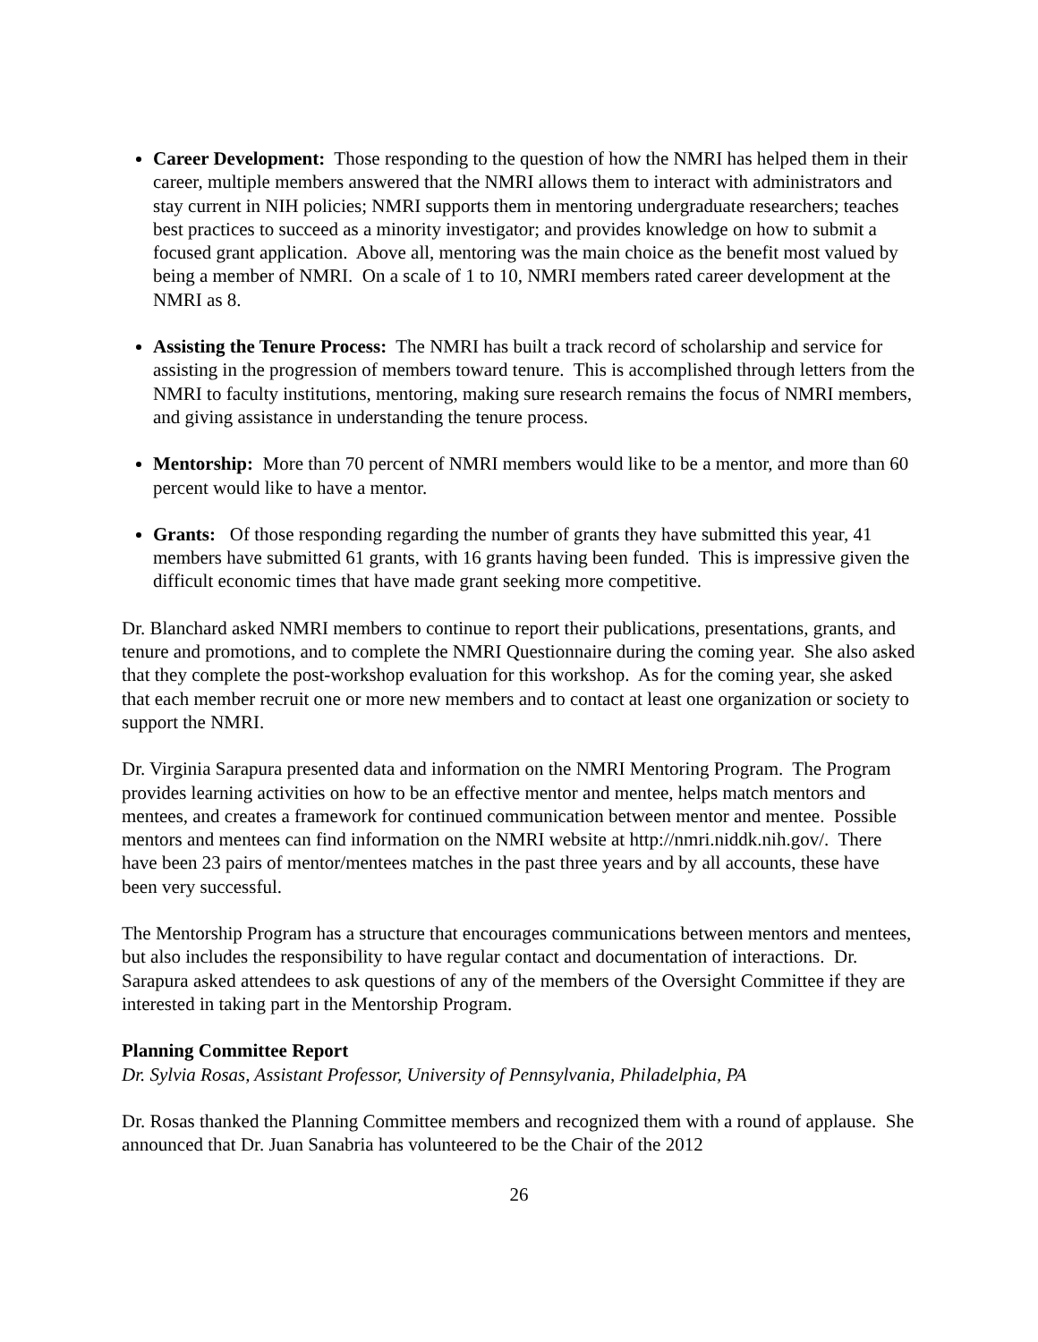Career Development: Those responding to the question of how the NMRI has helped them in their career, multiple members answered that the NMRI allows them to interact with administrators and stay current in NIH policies; NMRI supports them in mentoring undergraduate researchers; teaches best practices to succeed as a minority investigator; and provides knowledge on how to submit a focused grant application. Above all, mentoring was the main choice as the benefit most valued by being a member of NMRI. On a scale of 1 to 10, NMRI members rated career development at the NMRI as 8.
Assisting the Tenure Process: The NMRI has built a track record of scholarship and service for assisting in the progression of members toward tenure. This is accomplished through letters from the NMRI to faculty institutions, mentoring, making sure research remains the focus of NMRI members, and giving assistance in understanding the tenure process.
Mentorship: More than 70 percent of NMRI members would like to be a mentor, and more than 60 percent would like to have a mentor.
Grants: Of those responding regarding the number of grants they have submitted this year, 41 members have submitted 61 grants, with 16 grants having been funded. This is impressive given the difficult economic times that have made grant seeking more competitive.
Dr. Blanchard asked NMRI members to continue to report their publications, presentations, grants, and tenure and promotions, and to complete the NMRI Questionnaire during the coming year. She also asked that they complete the post-workshop evaluation for this workshop. As for the coming year, she asked that each member recruit one or more new members and to contact at least one organization or society to support the NMRI.
Dr. Virginia Sarapura presented data and information on the NMRI Mentoring Program. The Program provides learning activities on how to be an effective mentor and mentee, helps match mentors and mentees, and creates a framework for continued communication between mentor and mentee. Possible mentors and mentees can find information on the NMRI website at http://nmri.niddk.nih.gov/. There have been 23 pairs of mentor/mentees matches in the past three years and by all accounts, these have been very successful.
The Mentorship Program has a structure that encourages communications between mentors and mentees, but also includes the responsibility to have regular contact and documentation of interactions. Dr. Sarapura asked attendees to ask questions of any of the members of the Oversight Committee if they are interested in taking part in the Mentorship Program.
Planning Committee Report
Dr. Sylvia Rosas, Assistant Professor, University of Pennsylvania, Philadelphia, PA
Dr. Rosas thanked the Planning Committee members and recognized them with a round of applause. She announced that Dr. Juan Sanabria has volunteered to be the Chair of the 2012
26